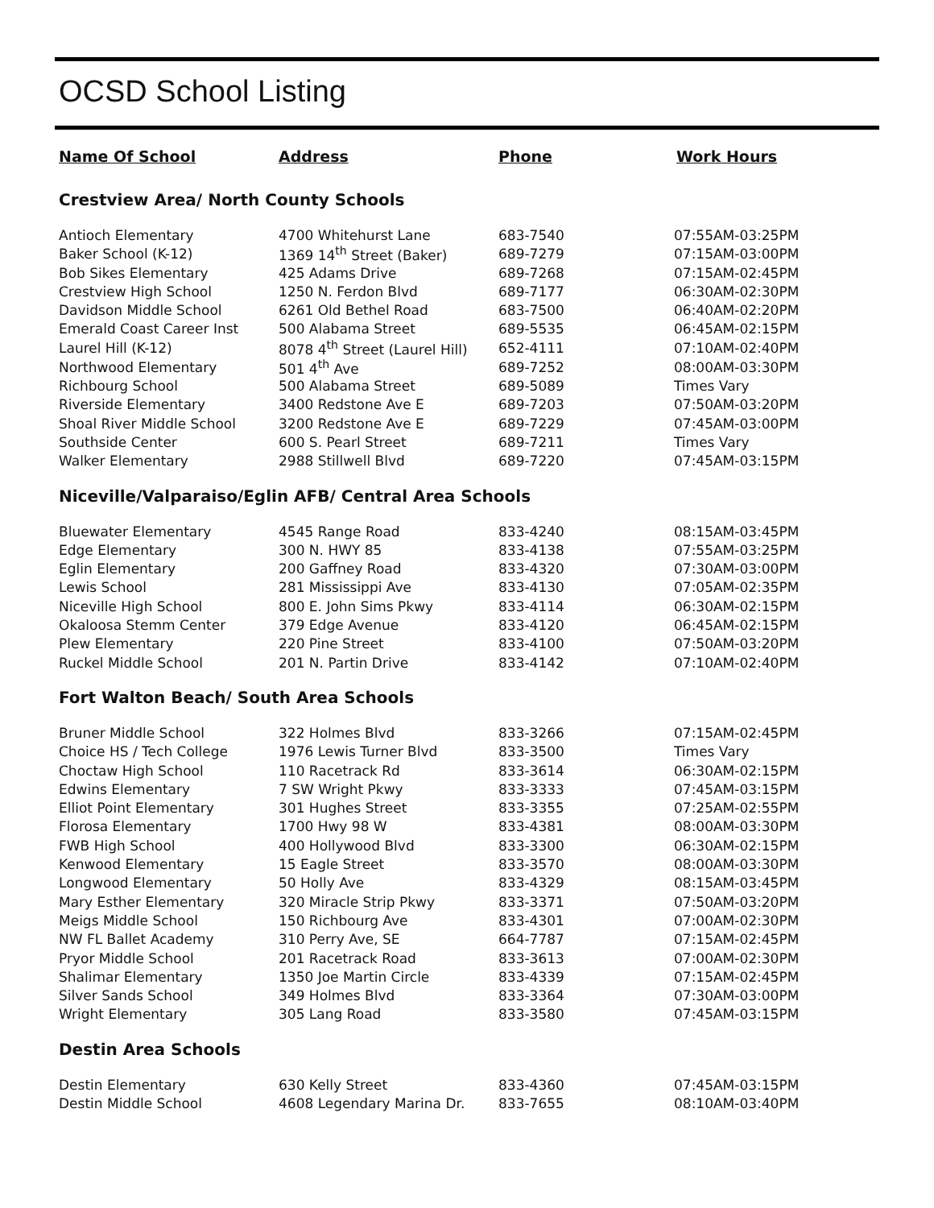OCSD School Listing
| Name Of School | Address | Phone | Work Hours |
| --- | --- | --- | --- |
| Crestview Area/ North County Schools | | | |
| Antioch Elementary | 4700 Whitehurst Lane | 683-7540 | 07:55AM-03:25PM |
| Baker School (K-12) | 1369 14<sup>th</sup> Street (Baker) | 689-7279 | 07:15AM-03:00PM |
| Bob Sikes Elementary | 425 Adams Drive | 689-7268 | 07:15AM-02:45PM |
| Crestview High School | 1250 N. Ferdon Blvd | 689-7177 | 06:30AM-02:30PM |
| Davidson Middle School | 6261 Old Bethel Road | 683-7500 | 06:40AM-02:20PM |
| Emerald Coast Career Inst | 500 Alabama Street | 689-5535 | 06:45AM-02:15PM |
| Laurel Hill (K-12) | 8078 4<sup>th</sup> Street (Laurel Hill) | 652-4111 | 07:10AM-02:40PM |
| Northwood Elementary | 501 4<sup>th</sup> Ave | 689-7252 | 08:00AM-03:30PM |
| Richbourg School | 500 Alabama Street | 689-5089 | Times Vary |
| Riverside Elementary | 3400 Redstone Ave E | 689-7203 | 07:50AM-03:20PM |
| Shoal River Middle School | 3200 Redstone Ave E | 689-7229 | 07:45AM-03:00PM |
| Southside Center | 600 S. Pearl Street | 689-7211 | Times Vary |
| Walker Elementary | 2988 Stillwell Blvd | 689-7220 | 07:45AM-03:15PM |
| Niceville/Valparaiso/Eglin AFB/ Central Area Schools | | | |
| Bluewater Elementary | 4545 Range Road | 833-4240 | 08:15AM-03:45PM |
| Edge Elementary | 300 N. HWY 85 | 833-4138 | 07:55AM-03:25PM |
| Eglin Elementary | 200 Gaffney Road | 833-4320 | 07:30AM-03:00PM |
| Lewis School | 281 Mississippi Ave | 833-4130 | 07:05AM-02:35PM |
| Niceville High School | 800 E. John Sims Pkwy | 833-4114 | 06:30AM-02:15PM |
| Okaloosa Stemm Center | 379 Edge Avenue | 833-4120 | 06:45AM-02:15PM |
| Plew Elementary | 220 Pine Street | 833-4100 | 07:50AM-03:20PM |
| Ruckel Middle School | 201 N. Partin Drive | 833-4142 | 07:10AM-02:40PM |
| Fort Walton Beach/ South Area Schools | | | |
| Bruner Middle School | 322 Holmes Blvd | 833-3266 | 07:15AM-02:45PM |
| Choice HS / Tech College | 1976 Lewis Turner Blvd | 833-3500 | Times Vary |
| Choctaw High School | 110 Racetrack Rd | 833-3614 | 06:30AM-02:15PM |
| Edwins Elementary | 7 SW Wright Pkwy | 833-3333 | 07:45AM-03:15PM |
| Elliot Point Elementary | 301 Hughes Street | 833-3355 | 07:25AM-02:55PM |
| Florosa Elementary | 1700 Hwy 98 W | 833-4381 | 08:00AM-03:30PM |
| FWB High School | 400 Hollywood Blvd | 833-3300 | 06:30AM-02:15PM |
| Kenwood Elementary | 15 Eagle Street | 833-3570 | 08:00AM-03:30PM |
| Longwood Elementary | 50 Holly Ave | 833-4329 | 08:15AM-03:45PM |
| Mary Esther Elementary | 320 Miracle Strip Pkwy | 833-3371 | 07:50AM-03:20PM |
| Meigs Middle School | 150 Richbourg Ave | 833-4301 | 07:00AM-02:30PM |
| NW FL Ballet Academy | 310 Perry Ave, SE | 664-7787 | 07:15AM-02:45PM |
| Pryor Middle School | 201 Racetrack Road | 833-3613 | 07:00AM-02:30PM |
| Shalimar Elementary | 1350 Joe Martin Circle | 833-4339 | 07:15AM-02:45PM |
| Silver Sands School | 349 Holmes Blvd | 833-3364 | 07:30AM-03:00PM |
| Wright Elementary | 305 Lang Road | 833-3580 | 07:45AM-03:15PM |
| Destin Area Schools | | | |
| Destin Elementary | 630 Kelly Street | 833-4360 | 07:45AM-03:15PM |
| Destin Middle School | 4608 Legendary Marina Dr. | 833-7655 | 08:10AM-03:40PM |